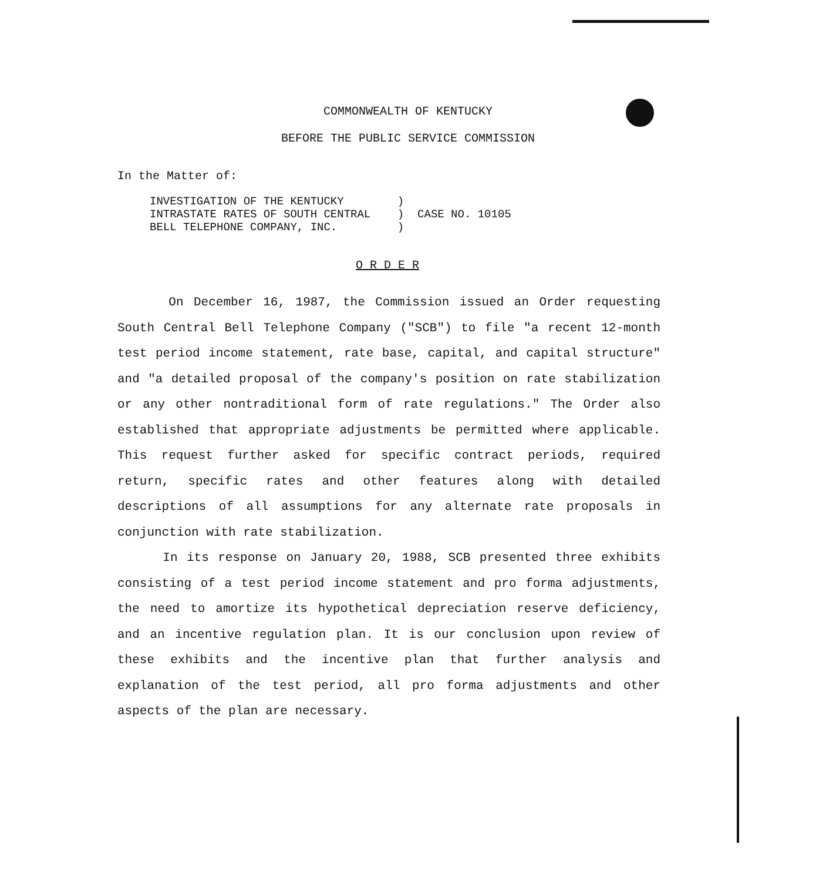COMMONWEALTH OF KENTUCKY
BEFORE THE PUBLIC SERVICE COMMISSION
In the Matter of:
INVESTIGATION OF THE KENTUCKY ) INTRASTATE RATES OF SOUTH CENTRAL ) CASE NO. 10105 BELL TELEPHONE COMPANY, INC. )
O R D E R
On December 16, 1987, the Commission issued an Order requesting South Central Bell Telephone Company ("SCB") to file "a recent 12-month test period income statement, rate base, capital, and capital structure" and "a detailed proposal of the company's position on rate stabilization or any other nontraditional form of rate regulations." The Order also established that appropriate adjustments be permitted where applicable. This request further asked for specific contract periods, required return, specific rates and other features along with detailed descriptions of all assumptions for any alternate rate proposals in conjunction with rate stabilization.
In its response on January 20, 1988, SCB presented three exhibits consisting of a test period income statement and pro forma adjustments, the need to amortize its hypothetical depreciation reserve deficiency, and an incentive regulation plan. It is our conclusion upon review of these exhibits and the incentive plan that further analysis and explanation of the test period, all pro forma adjustments and other aspects of the plan are necessary.